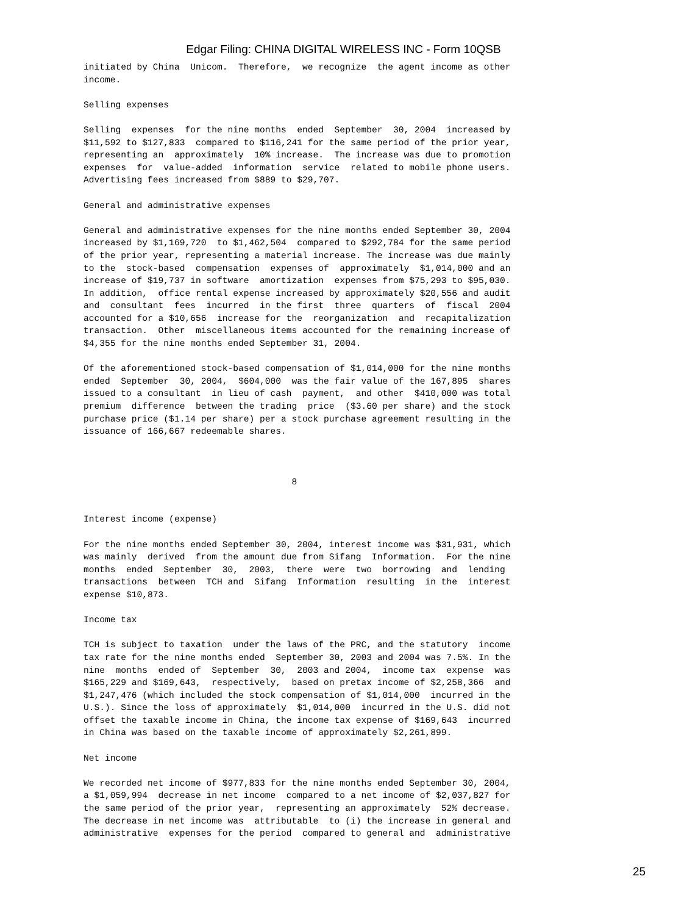Edgar Filing: CHINA DIGITAL WIRELESS INC - Form 10QSB
initiated by China  Unicom.  Therefore,  we recognize  the agent income as other
income.

Selling expenses

Selling  expenses  for the nine months  ended  September  30, 2004  increased by
$11,592 to $127,833  compared to $116,241 for the same period of the prior year,
representing an  approximately  10% increase.  The increase was due to promotion
expenses  for  value-added  information  service  related to mobile phone users.
Advertising fees increased from $889 to $29,707.

General and administrative expenses

General and administrative expenses for the nine months ended September 30, 2004
increased by $1,169,720  to $1,462,504  compared to $292,784 for the same period
of the prior year, representing a material increase. The increase was due mainly
to the  stock-based  compensation  expenses of  approximately  $1,014,000 and an
increase of $19,737 in software  amortization  expenses from $75,293 to $95,030.
In addition,  office rental expense increased by approximately $20,556 and audit
and  consultant  fees  incurred  in the first  three  quarters  of  fiscal  2004
accounted for a $10,656  increase for the  reorganization  and  recapitalization
transaction.  Other  miscellaneous items accounted for the remaining increase of
$4,355 for the nine months ended September 31, 2004.

Of the aforementioned stock-based compensation of $1,014,000 for the nine months
ended  September  30, 2004,  $604,000  was the fair value of the 167,895  shares
issued to a consultant  in lieu of cash  payment,  and other  $410,000 was total
premium  difference  between the trading  price  ($3.60 per share) and the stock
purchase price ($1.14 per share) per a stock purchase agreement resulting in the
issuance of 166,667 redeemable shares.



                                       8


Interest income (expense)

For the nine months ended September 30, 2004, interest income was $31,931, which
was mainly  derived  from the amount due from Sifang  Information.  For the nine
months  ended  September  30,  2003,  there  were  two  borrowing  and  lending
transactions  between  TCH and  Sifang  Information  resulting  in the  interest
expense $10,873.

Income tax

TCH is subject to taxation  under the laws of the PRC, and the statutory  income
tax rate for the nine months ended  September 30, 2003 and 2004 was 7.5%. In the
nine  months  ended of  September  30,  2003 and 2004,  income tax  expense  was
$165,229 and $169,643,  respectively,  based on pretax income of $2,258,366  and
$1,247,476 (which included the stock compensation of $1,014,000  incurred in the
U.S.). Since the loss of approximately  $1,014,000  incurred in the U.S. did not
offset the taxable income in China, the income tax expense of $169,643  incurred
in China was based on the taxable income of approximately $2,261,899.

Net income

We recorded net income of $977,833 for the nine months ended September 30, 2004,
a $1,059,994  decrease in net income  compared to a net income of $2,037,827 for
the same period of the prior year,  representing an approximately  52% decrease.
The decrease in net income was  attributable  to (i) the increase in general and
administrative  expenses for the period  compared to general and  administrative
25